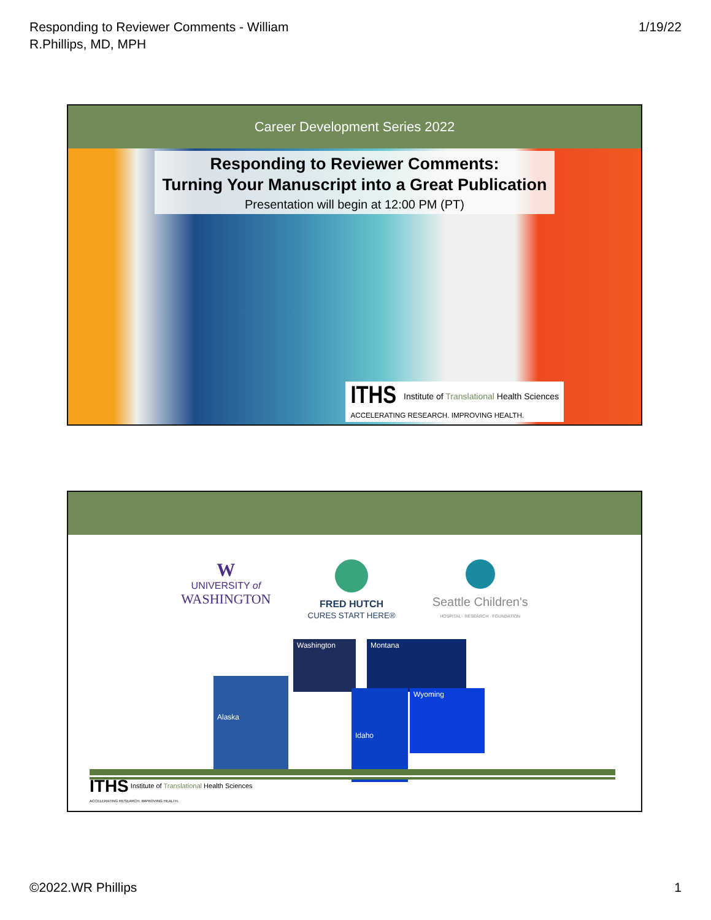Responding to Reviewer Comments - William
R.Phillips, MD, MPH
1/19/22
Career Development Series 2022
Responding to Reviewer Comments:
Turning Your Manuscript into a Great Publication
Presentation will begin at 12:00 PM (PT)
ITHS Institute of Translational Health Sciences
ACCELERATING RESEARCH. IMPROVING HEALTH.
W
UNIVERSITY of
WASHINGTON
FRED HUTCH
CURES START HERE®
Seattle Children's
HOSPITAL · RESEARCH · FOUNDATION
Washington Montana
Alaska
Idaho Wyoming
ITHS Institute of Translational Health Sciences
ACCELERATING RESEARCH. IMPROVING HEALTH.
©2022.WR Phillips 1